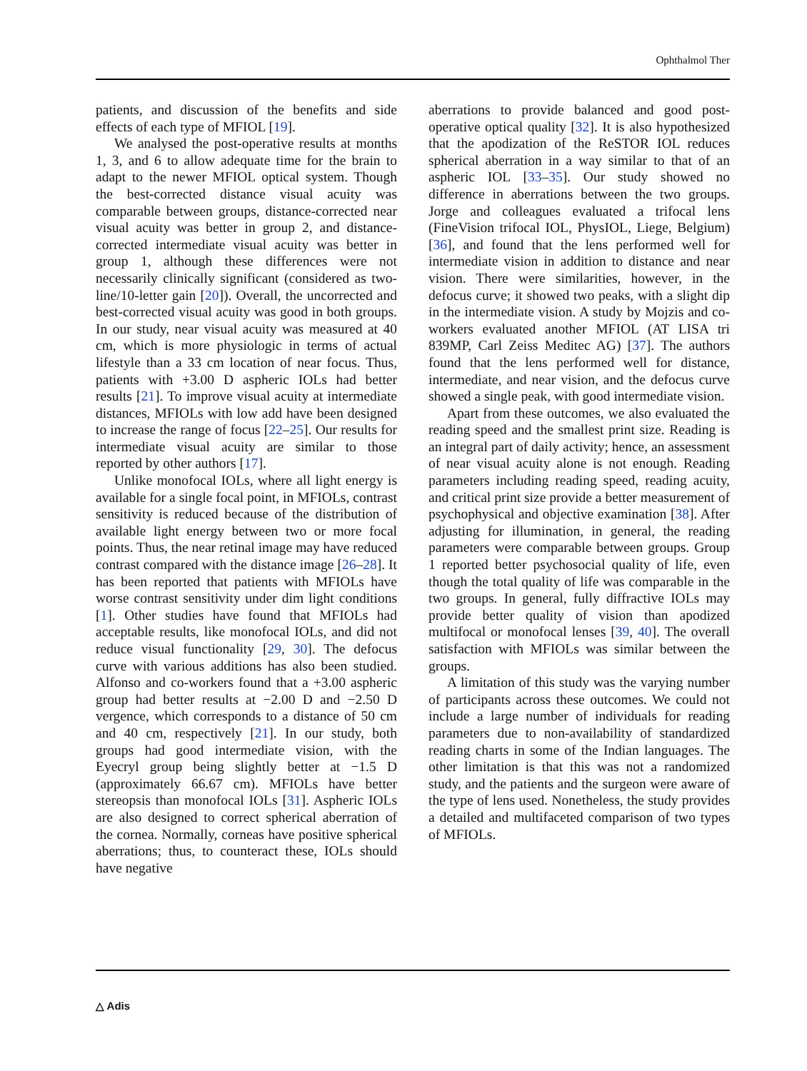Ophthalmol Ther
patients, and discussion of the benefits and side effects of each type of MFIOL [19].
We analysed the post-operative results at months 1, 3, and 6 to allow adequate time for the brain to adapt to the newer MFIOL optical system. Though the best-corrected distance visual acuity was comparable between groups, distance-corrected near visual acuity was better in group 2, and distance-corrected intermediate visual acuity was better in group 1, although these differences were not necessarily clinically significant (considered as two-line/10-letter gain [20]). Overall, the uncorrected and best-corrected visual acuity was good in both groups. In our study, near visual acuity was measured at 40 cm, which is more physiologic in terms of actual lifestyle than a 33 cm location of near focus. Thus, patients with +3.00 D aspheric IOLs had better results [21]. To improve visual acuity at intermediate distances, MFIOLs with low add have been designed to increase the range of focus [22–25]. Our results for intermediate visual acuity are similar to those reported by other authors [17].
Unlike monofocal IOLs, where all light energy is available for a single focal point, in MFIOLs, contrast sensitivity is reduced because of the distribution of available light energy between two or more focal points. Thus, the near retinal image may have reduced contrast compared with the distance image [26–28]. It has been reported that patients with MFIOLs have worse contrast sensitivity under dim light conditions [1]. Other studies have found that MFIOLs had acceptable results, like monofocal IOLs, and did not reduce visual functionality [29, 30]. The defocus curve with various additions has also been studied. Alfonso and co-workers found that a +3.00 aspheric group had better results at −2.00 D and −2.50 D vergence, which corresponds to a distance of 50 cm and 40 cm, respectively [21]. In our study, both groups had good intermediate vision, with the Eyecryl group being slightly better at −1.5 D (approximately 66.67 cm). MFIOLs have better stereopsis than monofocal IOLs [31]. Aspheric IOLs are also designed to correct spherical aberration of the cornea. Normally, corneas have positive spherical aberrations; thus, to counteract these, IOLs should have negative
aberrations to provide balanced and good post-operative optical quality [32]. It is also hypothesized that the apodization of the ReSTOR IOL reduces spherical aberration in a way similar to that of an aspheric IOL [33–35]. Our study showed no difference in aberrations between the two groups. Jorge and colleagues evaluated a trifocal lens (FineVision trifocal IOL, PhysIOL, Liege, Belgium) [36], and found that the lens performed well for intermediate vision in addition to distance and near vision. There were similarities, however, in the defocus curve; it showed two peaks, with a slight dip in the intermediate vision. A study by Mojzis and co-workers evaluated another MFIOL (AT LISA tri 839MP, Carl Zeiss Meditec AG) [37]. The authors found that the lens performed well for distance, intermediate, and near vision, and the defocus curve showed a single peak, with good intermediate vision.
Apart from these outcomes, we also evaluated the reading speed and the smallest print size. Reading is an integral part of daily activity; hence, an assessment of near visual acuity alone is not enough. Reading parameters including reading speed, reading acuity, and critical print size provide a better measurement of psychophysical and objective examination [38]. After adjusting for illumination, in general, the reading parameters were comparable between groups. Group 1 reported better psychosocial quality of life, even though the total quality of life was comparable in the two groups. In general, fully diffractive IOLs may provide better quality of vision than apodized multifocal or monofocal lenses [39, 40]. The overall satisfaction with MFIOLs was similar between the groups.
A limitation of this study was the varying number of participants across these outcomes. We could not include a large number of individuals for reading parameters due to non-availability of standardized reading charts in some of the Indian languages. The other limitation is that this was not a randomized study, and the patients and the surgeon were aware of the type of lens used. Nonetheless, the study provides a detailed and multifaceted comparison of two types of MFIOLs.
△ Adis